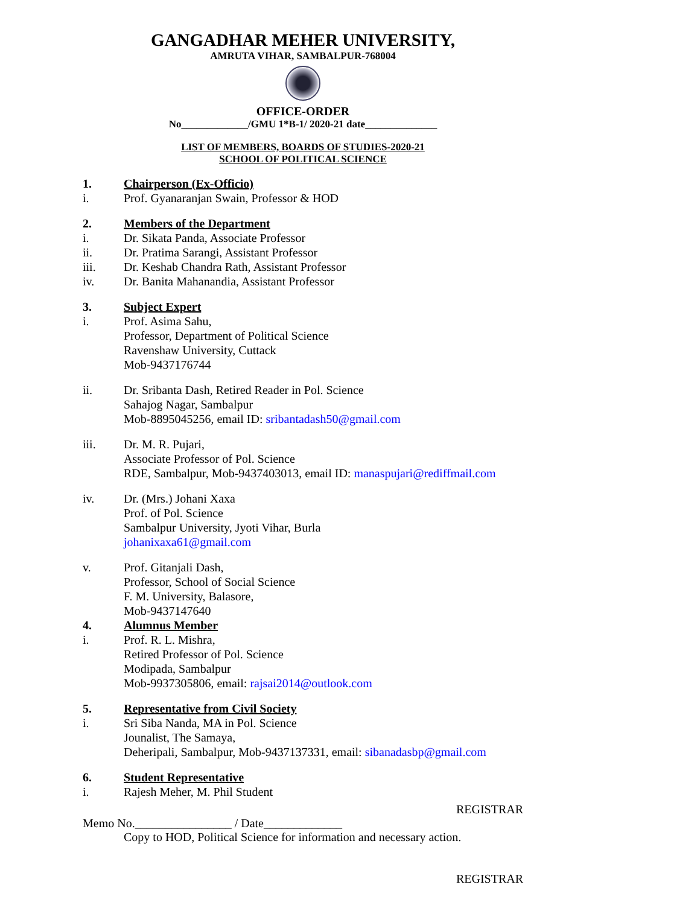GANGADHAR MEHER UNIVERSITY,
AMRUTA VIHAR, SAMBALPUR-768004
OFFICE-ORDER
No_____________/GMU 1*B-1/ 2020-21 date______________
LIST OF MEMBERS, BOARDS OF STUDIES-2020-21
SCHOOL OF POLITICAL SCIENCE
1. Chairperson (Ex-Officio)
i. Prof. Gyanaranjan Swain, Professor & HOD
2. Members of the Department
i. Dr. Sikata Panda, Associate Professor
ii. Dr. Pratima Sarangi, Assistant Professor
iii. Dr. Keshab Chandra Rath, Assistant Professor
iv. Dr. Banita Mahanandia, Assistant Professor
3. Subject Expert
i. Prof. Asima Sahu,
Professor, Department of Political Science
Ravenshaw University, Cuttack
Mob-9437176744
ii. Dr. Sribanta Dash, Retired Reader in Pol. Science
Sahajog Nagar, Sambalpur
Mob-8895045256, email ID: sribantadash50@gmail.com
iii. Dr. M. R. Pujari,
Associate Professor of Pol. Science
RDE, Sambalpur, Mob-9437403013, email ID: manaspujari@rediffmail.com
iv. Dr. (Mrs.) Johani Xaxa
Prof. of Pol. Science
Sambalpur University, Jyoti Vihar, Burla
johanixaxa61@gmail.com
v. Prof. Gitanjali Dash,
Professor, School of Social Science
F. M. University, Balasore,
Mob-9437147640
4. Alumnus Member
i. Prof. R. L. Mishra,
Retired Professor of Pol. Science
Modipada, Sambalpur
Mob-9937305806, email: rajsai2014@outlook.com
5. Representative from Civil Society
i. Sri Siba Nanda, MA in Pol. Science
Jounalist, The Samaya,
Deheripali, Sambalpur, Mob-9437137331, email: sibanadasbp@gmail.com
6. Student Representative
i. Rajesh Meher, M. Phil Student
REGISTRAR
Memo No.________________ / Date_____________
Copy to HOD, Political Science for information and necessary action.
REGISTRAR